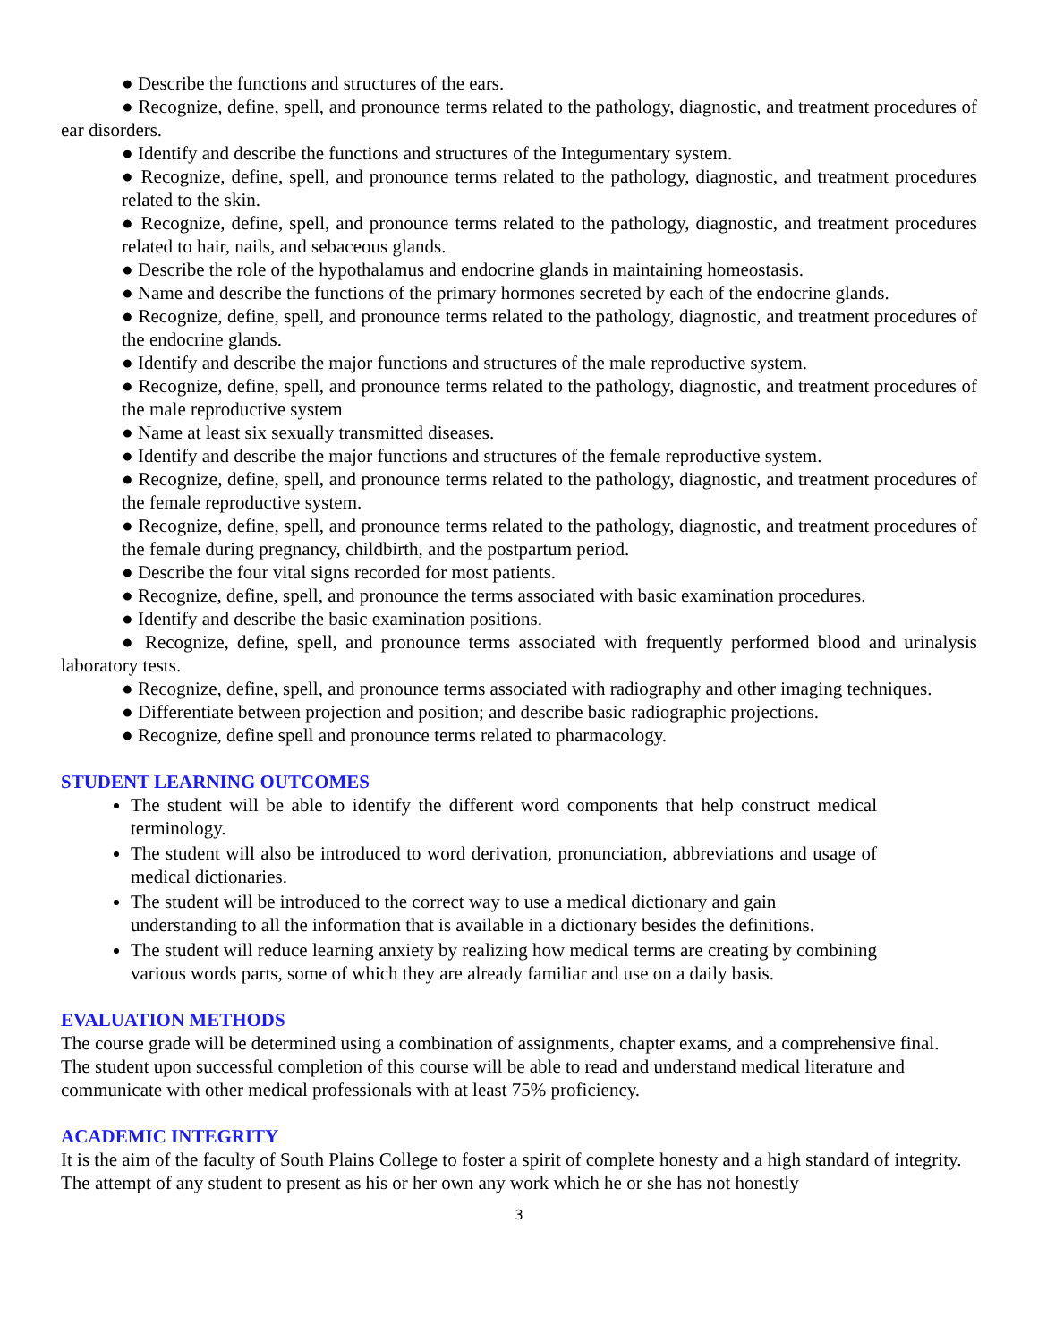● Describe the functions and structures of the ears.
● Recognize, define, spell, and pronounce terms related to the pathology, diagnostic, and treatment procedures of ear disorders.
● Identify and describe the functions and structures of the Integumentary system.
● Recognize, define, spell, and pronounce terms related to the pathology, diagnostic, and treatment procedures related to the skin.
● Recognize, define, spell, and pronounce terms related to the pathology, diagnostic, and treatment procedures related to hair, nails, and sebaceous glands.
● Describe the role of the hypothalamus and endocrine glands in maintaining homeostasis.
● Name and describe the functions of the primary hormones secreted by each of the endocrine glands.
● Recognize, define, spell, and pronounce terms related to the pathology, diagnostic, and treatment procedures of the endocrine glands.
● Identify and describe the major functions and structures of the male reproductive system.
● Recognize, define, spell, and pronounce terms related to the pathology, diagnostic, and treatment procedures of the male reproductive system
● Name at least six sexually transmitted diseases.
● Identify and describe the major functions and structures of the female reproductive system.
● Recognize, define, spell, and pronounce terms related to the pathology, diagnostic, and treatment procedures of the female reproductive system.
● Recognize, define, spell, and pronounce terms related to the pathology, diagnostic, and treatment procedures of the female during pregnancy, childbirth, and the postpartum period.
● Describe the four vital signs recorded for most patients.
● Recognize, define, spell, and pronounce the terms associated with basic examination procedures.
● Identify and describe the basic examination positions.
● Recognize, define, spell, and pronounce terms associated with frequently performed blood and urinalysis laboratory tests.
● Recognize, define, spell, and pronounce terms associated with radiography and other imaging techniques.
● Differentiate between projection and position; and describe basic radiographic projections.
● Recognize, define spell and pronounce terms related to pharmacology.
STUDENT LEARNING OUTCOMES
The student will be able to identify the different word components that help construct medical terminology.
The student will also be introduced to word derivation, pronunciation, abbreviations and usage of medical dictionaries.
The student will be introduced to the correct way to use a medical dictionary and gain understanding to all the information that is available in a dictionary besides the definitions.
The student will reduce learning anxiety by realizing how medical terms are creating by combining various words parts, some of which they are already familiar and use on a daily basis.
EVALUATION METHODS
The course grade will be determined using a combination of assignments, chapter exams, and a comprehensive final.
The student upon successful completion of this course will be able to read and understand medical literature and communicate with other medical professionals with at least 75% proficiency.
ACADEMIC INTEGRITY
It is the aim of the faculty of South Plains College to foster a spirit of complete honesty and a high standard of integrity. The attempt of any student to present as his or her own any work which he or she has not honestly
3